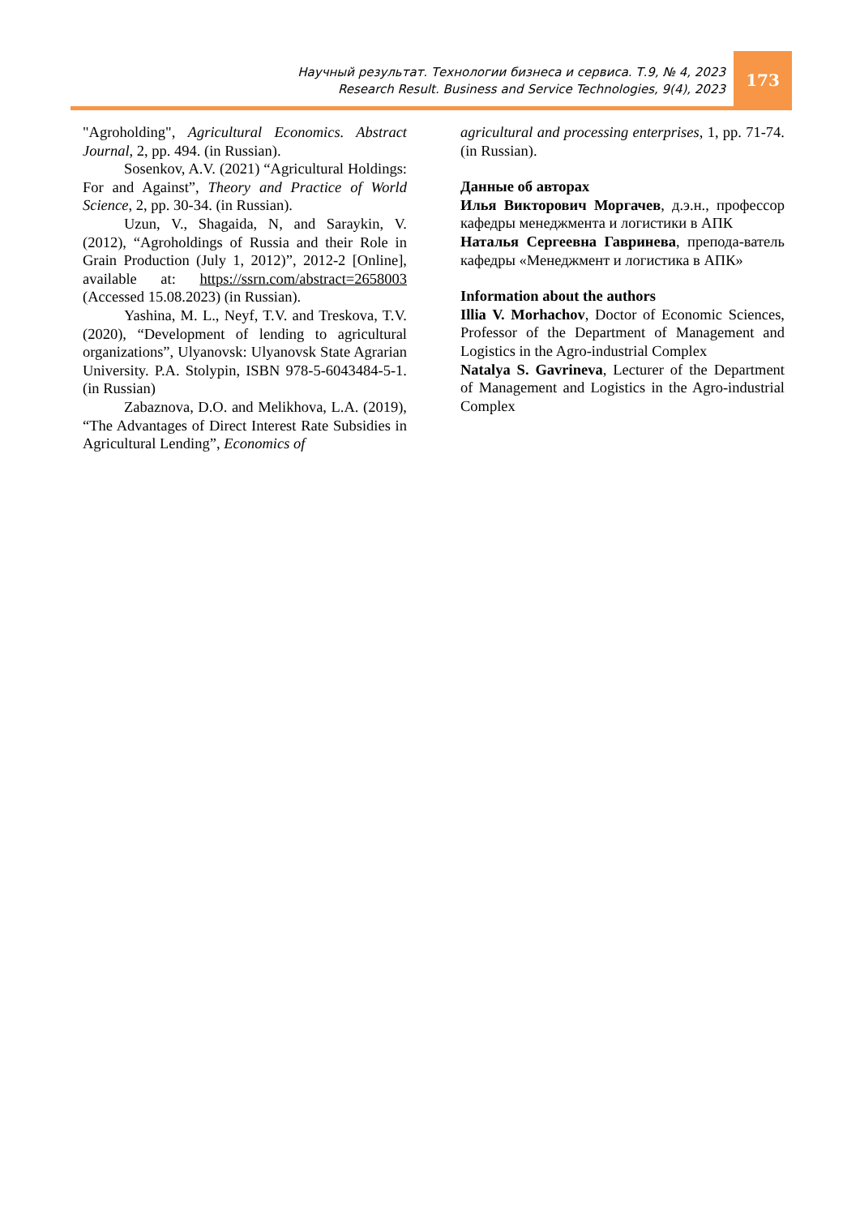Научный результат. Технологии бизнеса и сервиса. Т.9, № 4, 2023
Research Result. Business and Service Technologies, 9(4), 2023
173
"Agroholding", Agricultural Economics. Abstract Journal, 2, pp. 494. (in Russian).
Sosenkov, A.V. (2021) “Agricultural Holdings: For and Against”, Theory and Practice of World Science, 2, pp. 30-34. (in Russian).
Uzun, V., Shagaida, N, and Saraykin, V. (2012), “Agroholdings of Russia and their Role in Grain Production (July 1, 2012)”, 2012-2 [Online], available at: https://ssrn.com/abstract=2658003 (Accessed 15.08.2023) (in Russian).
Yashina, M. L., Neyf, T.V. and Treskova, T.V. (2020), “Development of lending to agricultural organizations”, Ulyanovsk: Ulyanovsk State Agrarian University. P.A. Stolypin, ISBN 978-5-6043484-5-1. (in Russian)
Zabaznova, D.O. and Melikhova, L.A. (2019), “The Advantages of Direct Interest Rate Subsidies in Agricultural Lending”, Economics of
agricultural and processing enterprises, 1, pp. 71-74. (in Russian).
Данные об авторах
Илья Викторович Моргачев, д.э.н., профессор кафедры менеджмента и логистики в АПК
Наталья Сергеевна Гавринева, препода-ватель кафедры «Менеджмент и логистика в АПК»
Information about the authors
Illia V. Morhachov, Doctor of Economic Sciences, Professor of the Department of Management and Logistics in the Agro-industrial Complex
Natalya S. Gavrineva, Lecturer of the Department of Management and Logistics in the Agro-industrial Complex